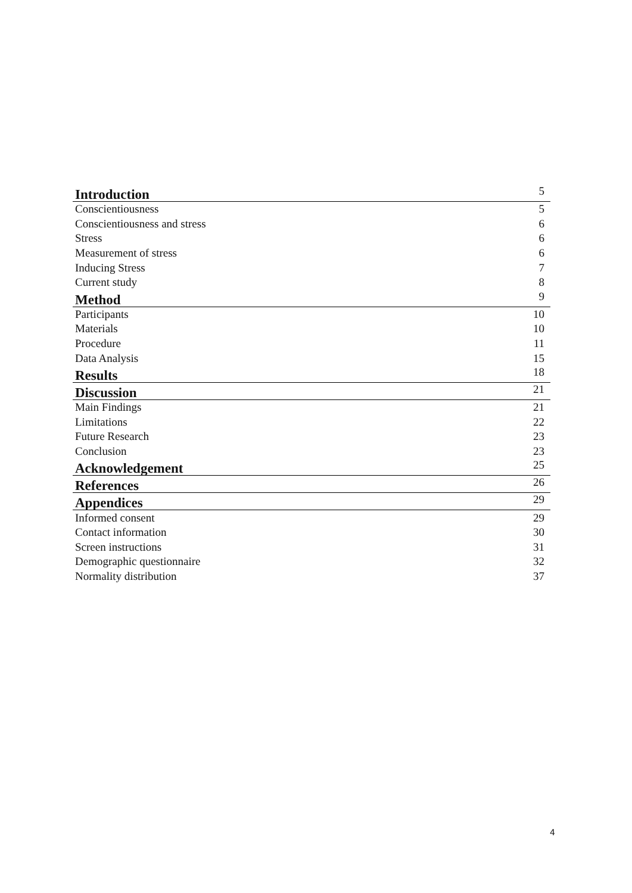| Introduction | 5 |
| Conscientiousness | 5 |
| Conscientiousness and stress | 6 |
| Stress | 6 |
| Measurement of stress | 6 |
| Inducing Stress | 7 |
| Current study | 8 |
| Method | 9 |
| Participants | 10 |
| Materials | 10 |
| Procedure | 11 |
| Data Analysis | 15 |
| Results | 18 |
| Discussion | 21 |
| Main Findings | 21 |
| Limitations | 22 |
| Future Research | 23 |
| Conclusion | 23 |
| Acknowledgement | 25 |
| References | 26 |
| Appendices | 29 |
| Informed consent | 29 |
| Contact information | 30 |
| Screen instructions | 31 |
| Demographic questionnaire | 32 |
| Normality distribution | 37 |
4